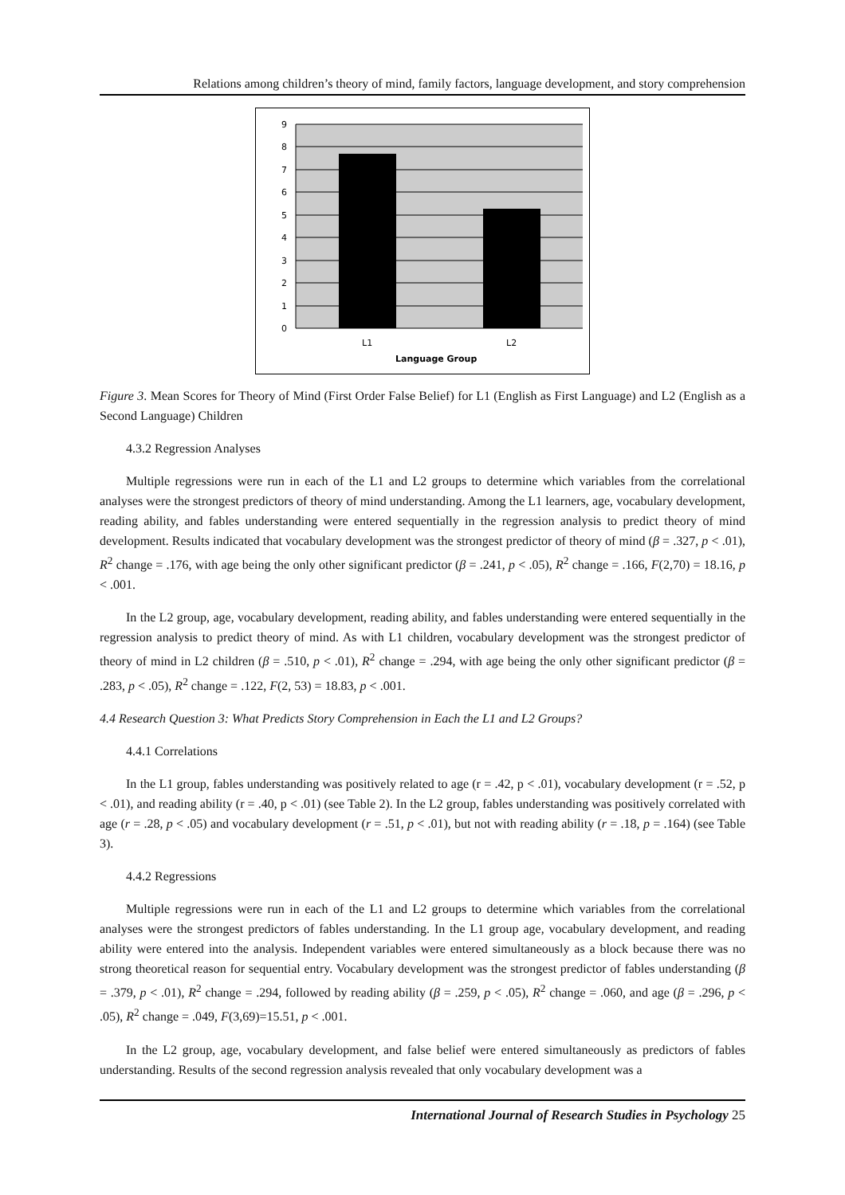Relations among children’s theory of mind, family factors, language development, and story comprehension
9
8
7
6
5
4
3
2
1
0
L1
L2
Language Group
Figure 3. Mean Scores for Theory of Mind (First Order False Belief) for L1 (English as First Language) and L2 (English as a Second Language) Children
4.3.2 Regression Analyses
Multiple regressions were run in each of the L1 and L2 groups to determine which variables from the correlational analyses were the strongest predictors of theory of mind understanding. Among the L1 learners, age, vocabulary development, reading ability, and fables understanding were entered sequentially in the regression analysis to predict theory of mind development. Results indicated that vocabulary development was the strongest predictor of theory of mind (β = .327, p < .01), R<sup>2</sup> change = .176, with age being the only other significant predictor (β = .241, p < .05), R<sup>2</sup> change = .166, F(2,70) = 18.16, p < .001.
In the L2 group, age, vocabulary development, reading ability, and fables understanding were entered sequentially in the regression analysis to predict theory of mind. As with L1 children, vocabulary development was the strongest predictor of theory of mind in L2 children (β = .510, p < .01), R<sup>2</sup> change = .294, with age being the only other significant predictor (β = .283, p < .05), R<sup>2</sup> change = .122, F(2, 53) = 18.83, p < .001.
4.4 Research Question 3: What Predicts Story Comprehension in Each the L1 and L2 Groups?
4.4.1 Correlations
In the L1 group, fables understanding was positively related to age (r = .42, p < .01), vocabulary development (r = .52, p < .01), and reading ability (r = .40, p < .01) (see Table 2). In the L2 group, fables understanding was positively correlated with age (r = .28, p < .05) and vocabulary development (r = .51, p < .01), but not with reading ability (r = .18, p = .164) (see Table 3).
4.4.2 Regressions
Multiple regressions were run in each of the L1 and L2 groups to determine which variables from the correlational analyses were the strongest predictors of fables understanding. In the L1 group age, vocabulary development, and reading ability were entered into the analysis. Independent variables were entered simultaneously as a block because there was no strong theoretical reason for sequential entry. Vocabulary development was the strongest predictor of fables understanding (β = .379, p < .01), R<sup>2</sup> change = .294, followed by reading ability (β = .259, p < .05), R<sup>2</sup> change = .060, and age (β = .296, p < .05), R<sup>2</sup> change = .049, F(3,69)=15.51, p < .001.
In the L2 group, age, vocabulary development, and false belief were entered simultaneously as predictors of fables understanding. Results of the second regression analysis revealed that only vocabulary development was a
International Journal of Research Studies in Psychology 25